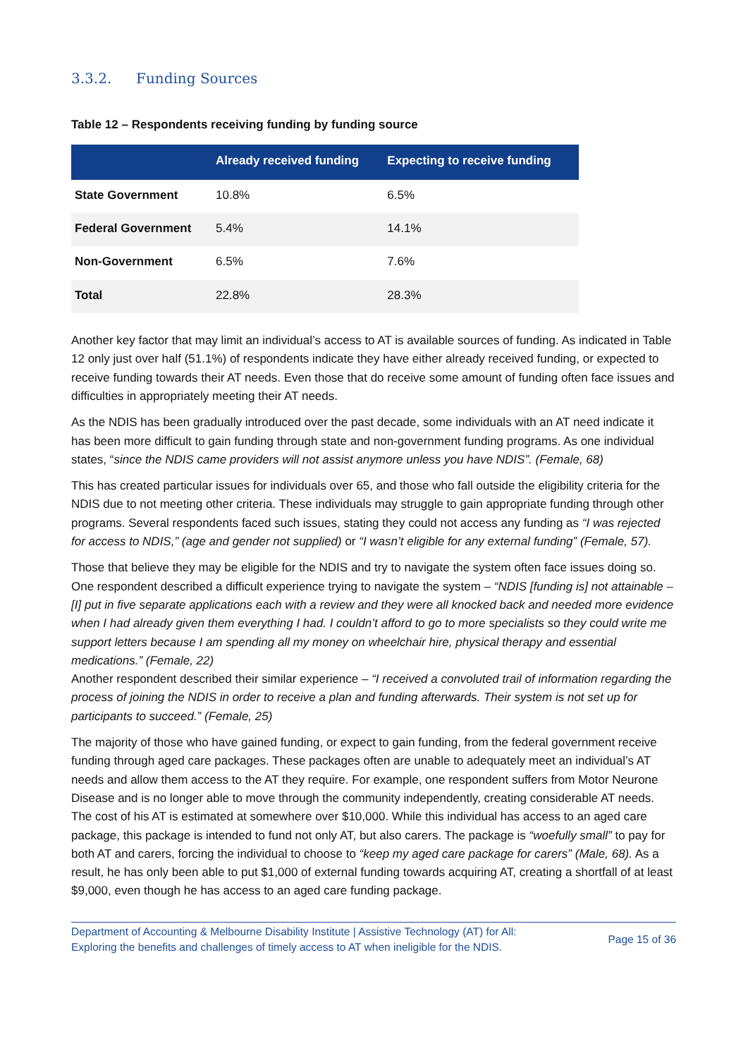3.3.2. Funding Sources
Table 12 – Respondents receiving funding by funding source
| | Already received funding | Expecting to receive funding |
| --- | --- | --- |
| State Government | 10.8% | 6.5% |
| Federal Government | 5.4% | 14.1% |
| Non-Government | 6.5% | 7.6% |
| Total | 22.8% | 28.3% |
Another key factor that may limit an individual’s access to AT is available sources of funding. As indicated in Table 12 only just over half (51.1%) of respondents indicate they have either already received funding, or expected to receive funding towards their AT needs. Even those that do receive some amount of funding often face issues and difficulties in appropriately meeting their AT needs.
As the NDIS has been gradually introduced over the past decade, some individuals with an AT need indicate it has been more difficult to gain funding through state and non-government funding programs. As one individual states, “since the NDIS came providers will not assist anymore unless you have NDIS”. (Female, 68)
This has created particular issues for individuals over 65, and those who fall outside the eligibility criteria for the NDIS due to not meeting other criteria. These individuals may struggle to gain appropriate funding through other programs. Several respondents faced such issues, stating they could not access any funding as “I was rejected for access to NDIS,” (age and gender not supplied) or “I wasn’t eligible for any external funding” (Female, 57).
Those that believe they may be eligible for the NDIS and try to navigate the system often face issues doing so. One respondent described a difficult experience trying to navigate the system – “NDIS [funding is] not attainable – [I] put in five separate applications each with a review and they were all knocked back and needed more evidence when I had already given them everything I had. I couldn’t afford to go to more specialists so they could write me support letters because I am spending all my money on wheelchair hire, physical therapy and essential medications.” (Female, 22)
Another respondent described their similar experience – “I received a convoluted trail of information regarding the process of joining the NDIS in order to receive a plan and funding afterwards. Their system is not set up for participants to succeed.” (Female, 25)
The majority of those who have gained funding, or expect to gain funding, from the federal government receive funding through aged care packages. These packages often are unable to adequately meet an individual’s AT needs and allow them access to the AT they require. For example, one respondent suffers from Motor Neurone Disease and is no longer able to move through the community independently, creating considerable AT needs. The cost of his AT is estimated at somewhere over $10,000. While this individual has access to an aged care package, this package is intended to fund not only AT, but also carers. The package is “woefully small” to pay for both AT and carers, forcing the individual to choose to “keep my aged care package for carers” (Male, 68). As a result, he has only been able to put $1,000 of external funding towards acquiring AT, creating a shortfall of at least $9,000, even though he has access to an aged care funding package.
Department of Accounting & Melbourne Disability Institute | Assistive Technology (AT) for All:
Exploring the benefits and challenges of timely access to AT when ineligible for the NDIS.
Page 15 of 36